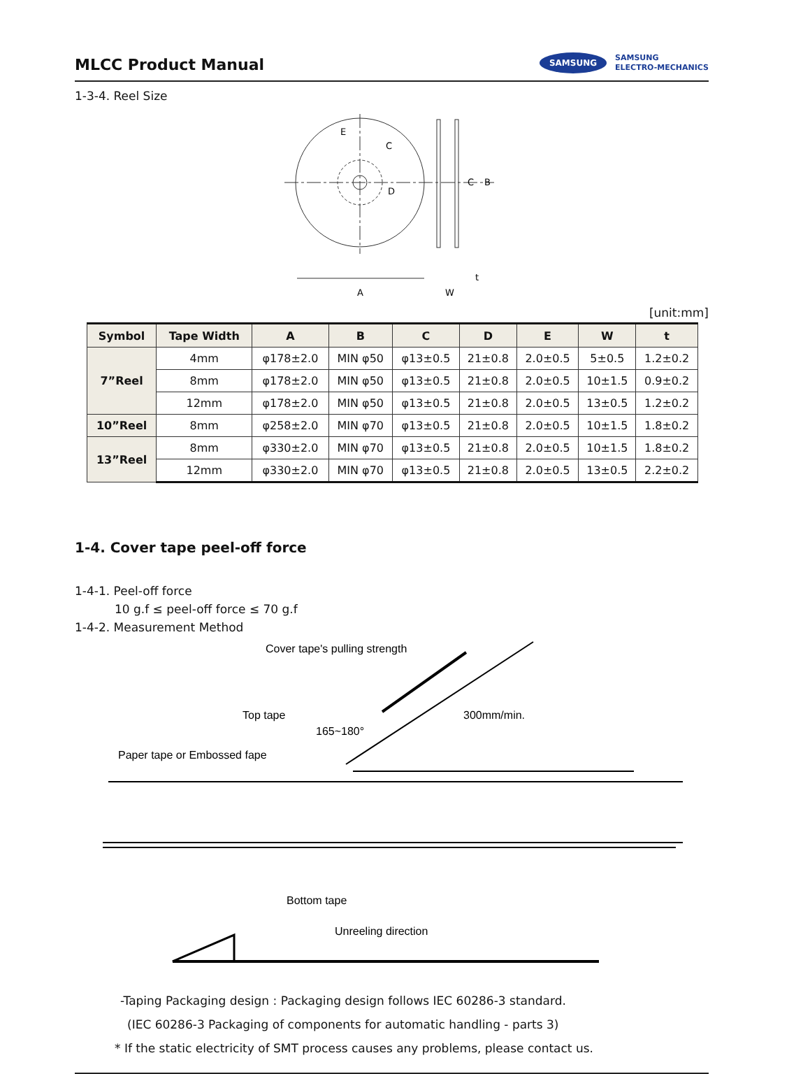MLCC Product Manual
SAMSUNG SAMSUNG
ELECTRO-MECHANICS
1-3-4. Reel Size
E
C
D
C
B
A
W
t
[unit:mm]
| Symbol | Tape Width | A | B | C | D | E | W | t |
| --- | --- | --- | --- | --- | --- | --- | --- | --- |
| 7”Reel | 4mm | φ178±2.0 | MIN φ50 | φ13±0.5 | 21±0.8 | 2.0±0.5 | 5±0.5 | 1.2±0.2 |
| | 8mm | φ178±2.0 | MIN φ50 | φ13±0.5 | 21±0.8 | 2.0±0.5 | 10±1.5 | 0.9±0.2 |
| | 12mm | φ178±2.0 | MIN φ50 | φ13±0.5 | 21±0.8 | 2.0±0.5 | 13±0.5 | 1.2±0.2 |
| 10”Reel | 8mm | φ258±2.0 | MIN φ70 | φ13±0.5 | 21±0.8 | 2.0±0.5 | 10±1.5 | 1.8±0.2 |
| 13”Reel | 8mm | φ330±2.0 | MIN φ70 | φ13±0.5 | 21±0.8 | 2.0±0.5 | 10±1.5 | 1.8±0.2 |
| | 12mm | φ330±2.0 | MIN φ70 | φ13±0.5 | 21±0.8 | 2.0±0.5 | 13±0.5 | 2.2±0.2 |
1-4. Cover tape peel-off force
1-4-1. Peel-off force
10 g.f ≤ peel-off force ≤ 70 g.f
1-4-2. Measurement Method
Cover tape's pulling strength
Top tape
165~180°
300mm/min.
Paper tape or Embossed fape
Bottom tape
Unreeling direction
-Taping Packaging design : Packaging design follows IEC 60286-3 standard.
(IEC 60286-3 Packaging of components for automatic handling - parts 3)
* If the static electricity of SMT process causes any problems, please contact us.